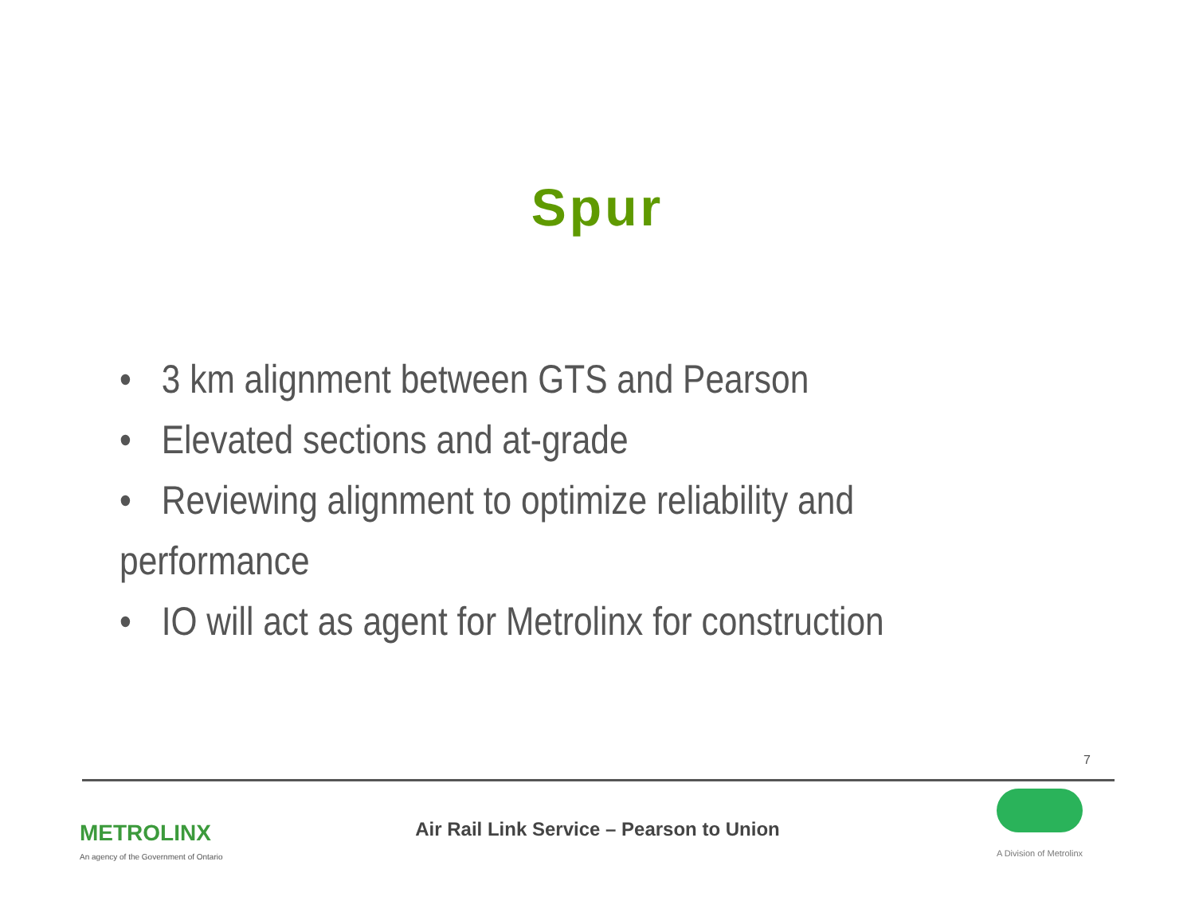Spur
• 3 km alignment between GTS and Pearson
• Elevated sections and at-grade
• Reviewing alignment to optimize reliability and performance
• IO will act as agent for Metrolinx for construction
7
METROLINX
An agency of the Government of Ontario
Air Rail Link Service – Pearson to Union
A Division of Metrolinx